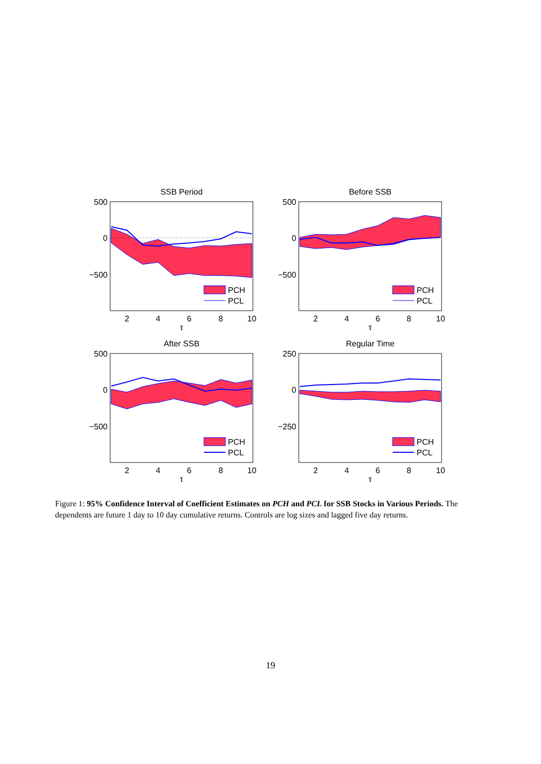SSB Period
500
0
−500
2
4
6
8
10
τ
PCH
PCL
Before SSB
500
0
−500
2
4
6
8
10
τ
PCH
PCL
After SSB
500
0
−500
2
4
6
8
10
τ
PCH
PCL
Regular Time
250
0
−250
2
4
6
8
10
τ
PCH
PCL
Figure 1: 95% Confidence Interval of Coefficient Estimates on PCH and PCL for SSB Stocks in Various Periods. The dependents are future 1 day to 10 day cumulative returns. Controls are log sizes and lagged five day returns.
19